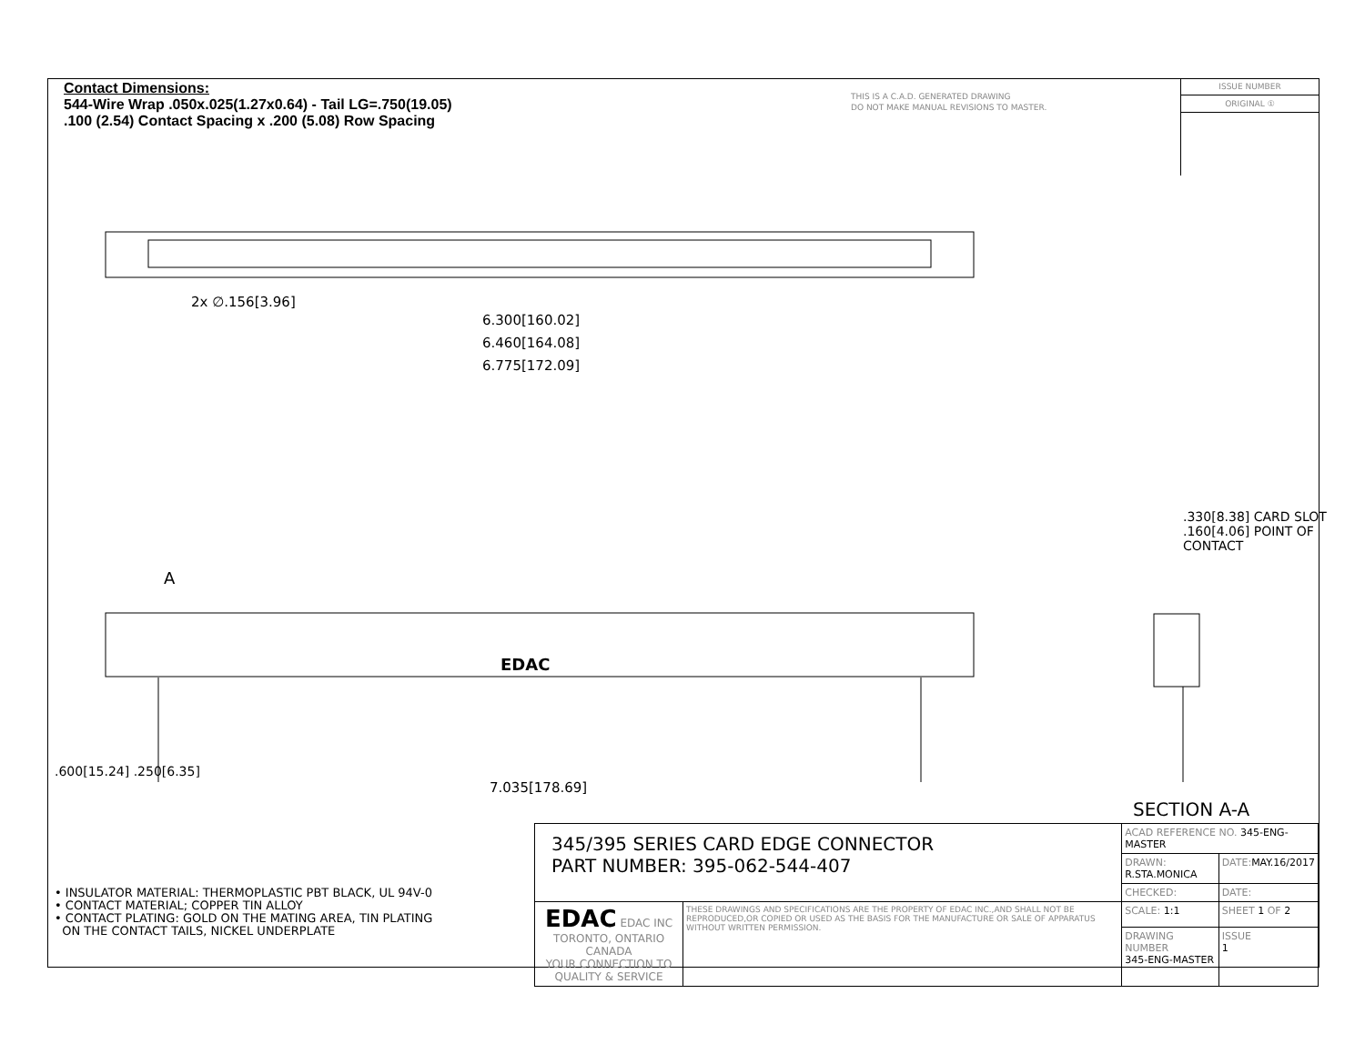Contact Dimensions:
544-Wire Wrap .050x.025(1.27x0.64) - Tail LG=.750(19.05)
.100 (2.54) Contact Spacing x .200 (5.08) Row Spacing
THIS IS A C.A.D. GENERATED DRAWING
DO NOT MAKE MANUAL REVISIONS TO MASTER.
ISSUE NUMBER
ORIGINAL ①
2x ∅.156[3.96]
6.300[160.02]
6.460[164.08]
6.775[172.09]
A
EDAC
.600[15.24] .250[6.35]
7.035[178.69]
.330[8.38] CARD SLOT
.160[4.06] POINT OF CONTACT
SECTION A-A
• INSULATOR MATERIAL: THERMOPLASTIC PBT BLACK, UL 94V-0
• CONTACT MATERIAL; COPPER TIN ALLOY
• CONTACT PLATING: GOLD ON THE MATING AREA, TIN PLATING
ON THE CONTACT TAILS, NICKEL UNDERPLATE
| 345/395 SERIES CARD EDGE CONNECTOR PART NUMBER: 395-062-544-407 | | ACAD REFERENCE NO. 345-ENG-MASTER | |
| | | DRAWN: R.STA.MONICA | DATE: MAY.16/2017 |
| | | CHECKED: | DATE: |
| EDAC EDAC INC TORONTO, ONTARIO CANADA YOUR CONNECTION TO QUALITY & SERVICE | THESE DRAWINGS AND SPECIFICATIONS ARE THE PROPERTY OF EDAC INC.,AND SHALL NOT BE REPRODUCED,OR COPIED OR USED AS THE BASIS FOR THE MANUFACTURE OR SALE OF APPARATUS WITHOUT WRITTEN PERMISSION. | SCALE: 1:1 | SHEET 1 OF 2 |
| | | DRAWING NUMBER 345-ENG-MASTER | ISSUE 1 |